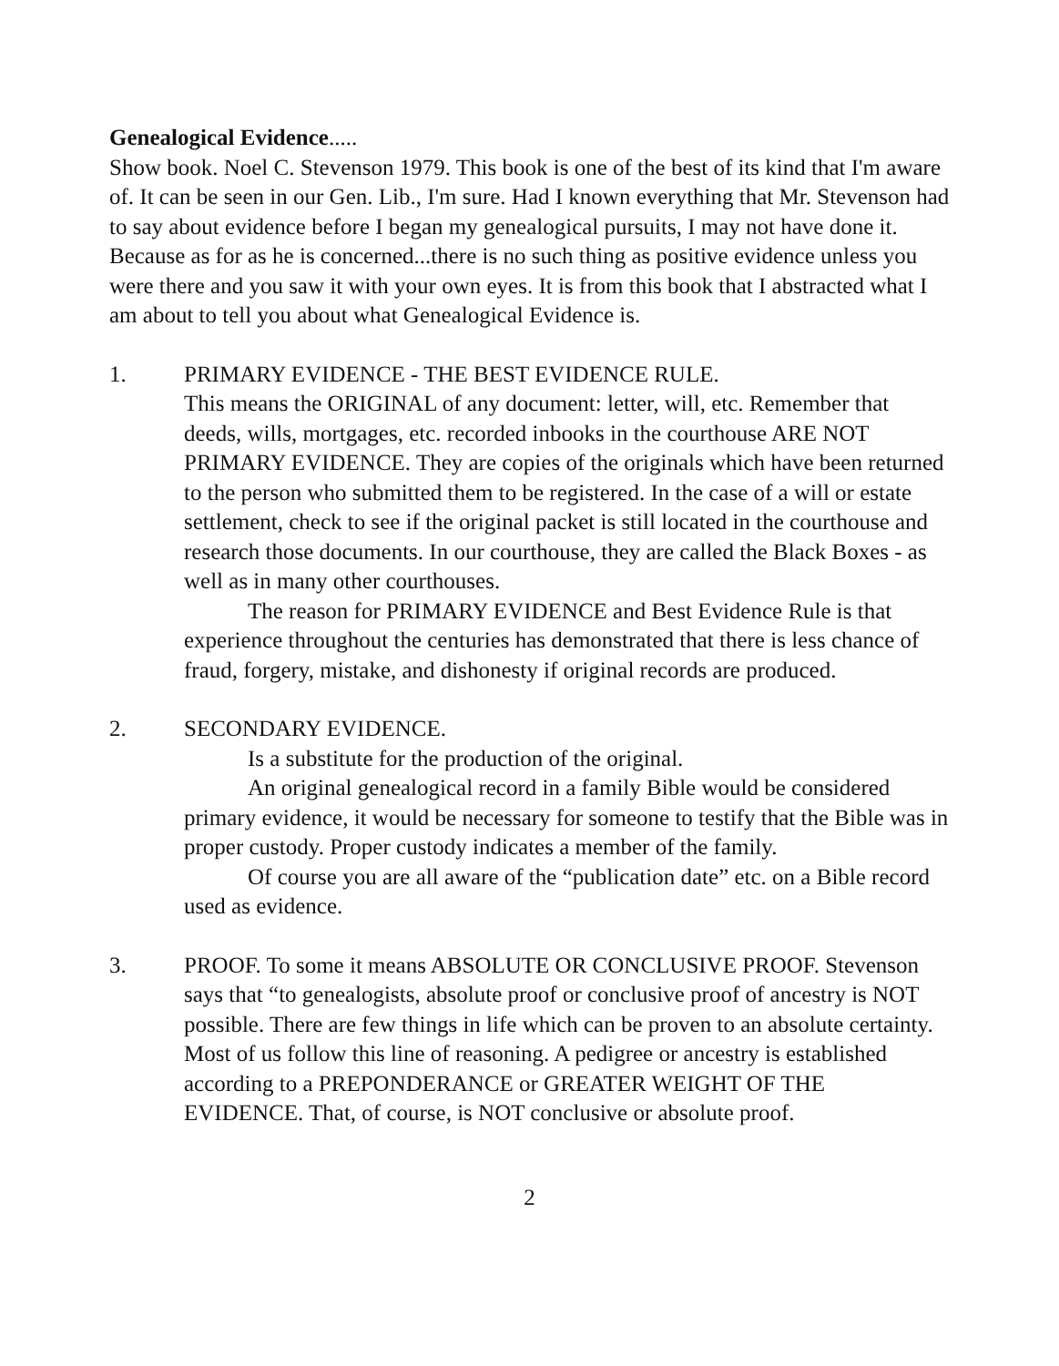Genealogical Evidence.....
Show book. Noel C. Stevenson 1979. This book is one of the best of its kind that I'm aware of. It can be seen in our Gen. Lib., I'm sure. Had I known everything that Mr. Stevenson had to say about evidence before I began my genealogical pursuits, I may not have done it. Because as for as he is concerned...there is no such thing as positive evidence unless you were there and you saw it with your own eyes. It is from this book that I abstracted what I am about to tell you about what Genealogical Evidence is.
1. PRIMARY EVIDENCE - THE BEST EVIDENCE RULE.
This means the ORIGINAL of any document: letter, will, etc. Remember that deeds, wills, mortgages, etc. recorded inbooks in the courthouse ARE NOT PRIMARY EVIDENCE. They are copies of the originals which have been returned to the person who submitted them to be registered. In the case of a will or estate settlement, check to see if the original packet is still located in the courthouse and research those documents. In our courthouse, they are called the Black Boxes - as well as in many other courthouses.
The reason for PRIMARY EVIDENCE and Best Evidence Rule is that experience throughout the centuries has demonstrated that there is less chance of fraud, forgery, mistake, and dishonesty if original records are produced.
2. SECONDARY EVIDENCE.
Is a substitute for the production of the original.
An original genealogical record in a family Bible would be considered primary evidence, it would be necessary for someone to testify that the Bible was in proper custody. Proper custody indicates a member of the family.
Of course you are all aware of the “publication date” etc. on a Bible record used as evidence.
3. PROOF. To some it means ABSOLUTE OR CONCLUSIVE PROOF. Stevenson says that “to genealogists, absolute proof or conclusive proof of ancestry is NOT possible. There are few things in life which can be proven to an absolute certainty.
Most of us follow this line of reasoning. A pedigree or ancestry is established according to a PREPONDERANCE or GREATER WEIGHT OF THE EVIDENCE. That, of course, is NOT conclusive or absolute proof.
2